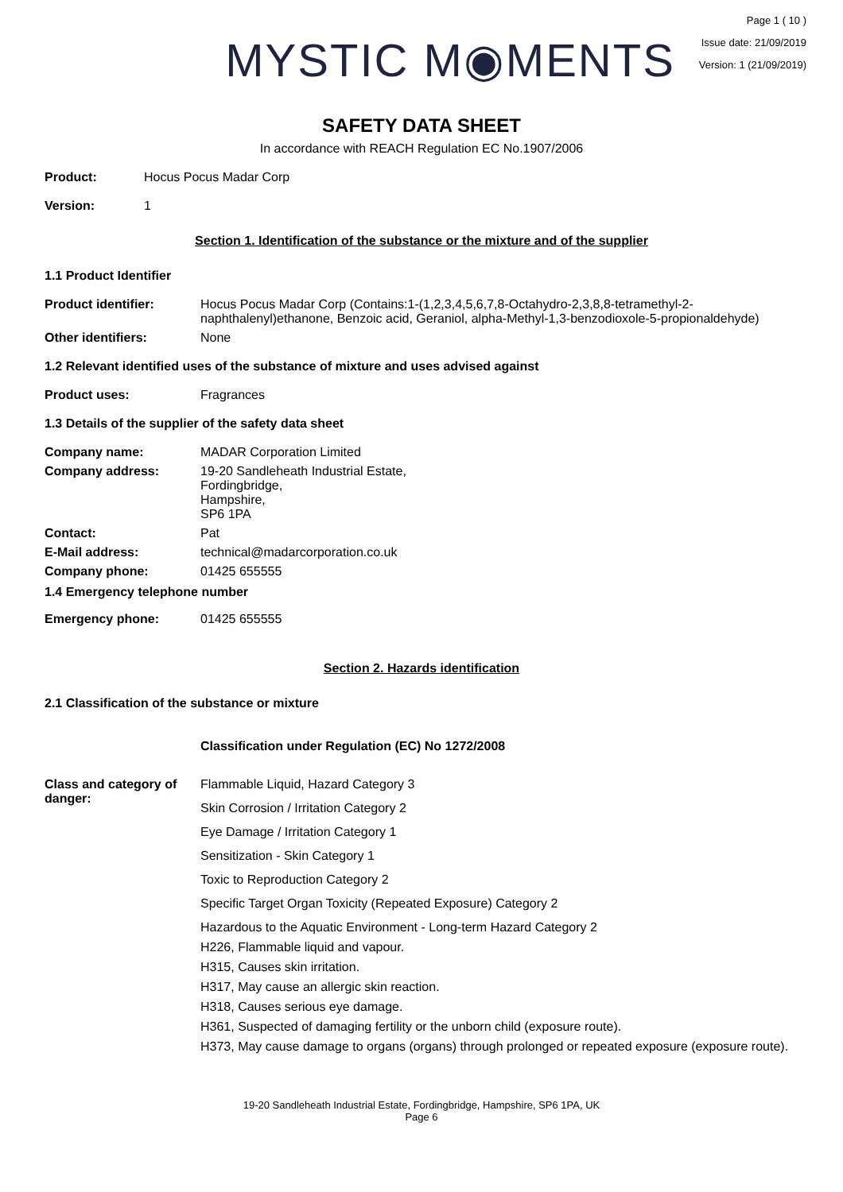MYSTIC M◉MENTS
Page 1 ( 10 )
Issue date: 21/09/2019
Version: 1 (21/09/2019)
SAFETY DATA SHEET
In accordance with REACH Regulation EC No.1907/2006
Product: Hocus Pocus Madar Corp
Version: 1
Section 1. Identification of the substance or the mixture and of the supplier
1.1 Product Identifier
Product identifier: Hocus Pocus Madar Corp (Contains:1-(1,2,3,4,5,6,7,8-Octahydro-2,3,8,8-tetramethyl-2-naphthalenyl)ethanone, Benzoic acid, Geraniol, alpha-Methyl-1,3-benzodioxole-5-propionaldehyde)
Other identifiers: None
1.2 Relevant identified uses of the substance of mixture and uses advised against
Product uses: Fragrances
1.3 Details of the supplier of the safety data sheet
Company name: MADAR Corporation Limited
Company address: 19-20 Sandleheath Industrial Estate,
Fordingbridge,
Hampshire,
SP6 1PA
Contact: Pat
E-Mail address: technical@madarcorporation.co.uk
Company phone: 01425 655555
1.4 Emergency telephone number
Emergency phone: 01425 655555
Section 2. Hazards identification
2.1 Classification of the substance or mixture
Classification under Regulation (EC) No 1272/2008
Class and category of danger:
Flammable Liquid, Hazard Category 3
Skin Corrosion / Irritation Category 2
Eye Damage / Irritation Category 1
Sensitization - Skin Category 1
Toxic to Reproduction Category 2
Specific Target Organ Toxicity (Repeated Exposure) Category 2
Hazardous to the Aquatic Environment - Long-term Hazard Category 2
H226, Flammable liquid and vapour.
H315, Causes skin irritation.
H317, May cause an allergic skin reaction.
H318, Causes serious eye damage.
H361, Suspected of damaging fertility or the unborn child (exposure route).
H373, May cause damage to organs (organs) through prolonged or repeated exposure (exposure route).
19-20 Sandleheath Industrial Estate, Fordingbridge, Hampshire, SP6 1PA, UK
Page 6